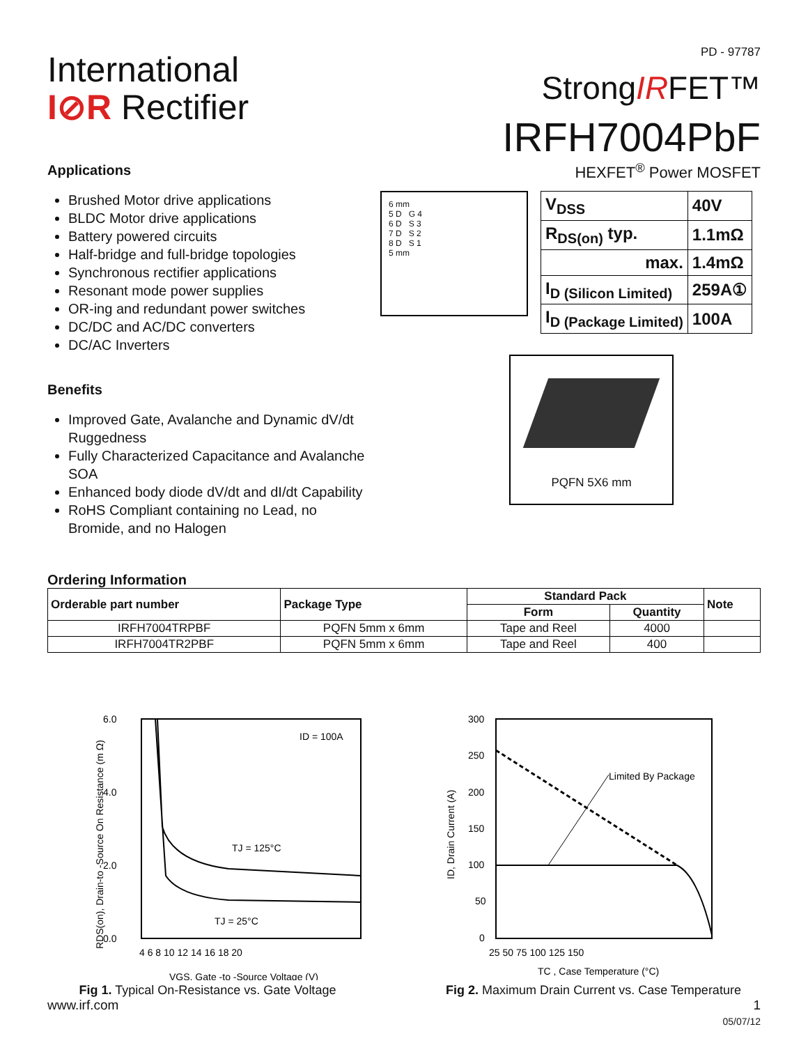International
I⊘R Rectifier
Applications
PD - 97787
StrongIRFET™
IRFH7004PbF
HEXFET<sup>®</sup> Power MOSFET
Brushed Motor drive applications
BLDC Motor drive applications
Battery powered circuits
Half-bridge and full-bridge topologies
Synchronous rectifier applications
Resonant mode power supplies
OR-ing and redundant power switches
DC/DC and AC/DC converters
DC/AC Inverters
Benefits
Improved Gate, Avalanche and Dynamic dV/dt Ruggedness
Fully Characterized Capacitance and Avalanche SOA
Enhanced body diode dV/dt and dI/dt Capability
RoHS Compliant containing no Lead, no Bromide, and no Halogen
6 mm
5 D G 4
6 D S 3
7 D S 2
8 D S 1
5 mm
| V<sub>DSS</sub> | 40V |
| R<sub>DS(on)</sub> typ. | 1.1mΩ |
| max. | 1.4mΩ |
| I<sub>D (Silicon Limited)</sub> | 259A① |
| I<sub>D (Package Limited)</sub> | 100A |
PQFN 5X6 mm
Ordering Information
| Orderable part number | Package Type | Standard Pack | | Note |
| --- | --- | --- | --- | --- |
| | | Form | Quantity | |
| IRFH7004TRPBF | PQFN 5mm x 6mm | Tape and Reel | 4000 | |
| IRFH7004TR2PBF | PQFN 5mm x 6mm | Tape and Reel | 400 | |
6.0
4.0
2.0
0.0
ID = 100A
TJ = 125°C
TJ = 25°C
4 6 8 10 12 14 16 18 20
VGS, Gate -to -Source Voltage (V)
RDS(on), Drain-to -Source On Resistance (m Ω)
Fig 1. Typical On-Resistance vs. Gate Voltage
300
250
200
150
100
50
0
Limited By Package
25 50 75 100 125 150
TC , Case Temperature (°C)
ID, Drain Current (A)
Fig 2. Maximum Drain Current vs. Case Temperature
www.irf.com 1
05/07/12